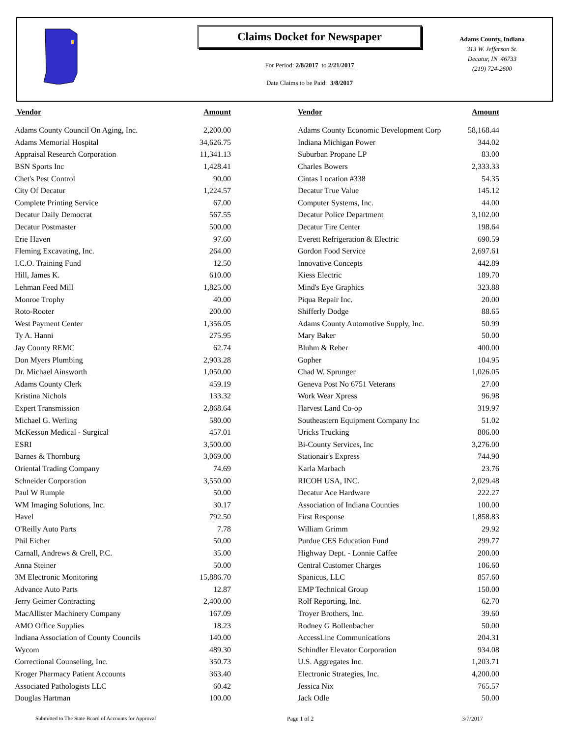Claims Docket for Newspaper
For Period: 2/8/2017 to 2/21/2017
Date Claims to be Paid: 3/8/2017
Adams County, Indiana
313 W. Jefferson St.
Decatur, IN 46733
(219) 724-2600
| Vendor | Amount | | Vendor | Amount |
| --- | --- | --- | --- | --- |
| Adams County Council On Aging, Inc. | 2,200.00 | | Adams County Economic Development Corp | 58,168.44 |
| Adams Memorial Hospital | 34,626.75 | | Indiana Michigan Power | 344.02 |
| Appraisal Research Corporation | 11,341.13 | | Suburban Propane LP | 83.00 |
| BSN Sports Inc | 1,428.41 | | Charles Bowers | 2,333.33 |
| Chet's Pest Control | 90.00 | | Cintas Location #338 | 54.35 |
| City Of Decatur | 1,224.57 | | Decatur True Value | 145.12 |
| Complete Printing Service | 67.00 | | Computer Systems, Inc. | 44.00 |
| Decatur Daily Democrat | 567.55 | | Decatur Police Department | 3,102.00 |
| Decatur Postmaster | 500.00 | | Decatur Tire Center | 198.64 |
| Erie Haven | 97.60 | | Everett Refrigeration & Electric | 690.59 |
| Fleming Excavating, Inc. | 264.00 | | Gordon Food Service | 2,697.61 |
| I.C.O. Training Fund | 12.50 | | Innovative Concepts | 442.89 |
| Hill, James K. | 610.00 | | Kiess Electric | 189.70 |
| Lehman Feed Mill | 1,825.00 | | Mind's Eye Graphics | 323.88 |
| Monroe Trophy | 40.00 | | Piqua Repair Inc. | 20.00 |
| Roto-Rooter | 200.00 | | Shifferly Dodge | 88.65 |
| West Payment Center | 1,356.05 | | Adams County Automotive Supply, Inc. | 50.99 |
| Ty A. Hanni | 275.95 | | Mary Baker | 50.00 |
| Jay County REMC | 62.74 | | Bluhm & Reber | 400.00 |
| Don Myers Plumbing | 2,903.28 | | Gopher | 104.95 |
| Dr. Michael Ainsworth | 1,050.00 | | Chad W. Sprunger | 1,026.05 |
| Adams County Clerk | 459.19 | | Geneva Post No 6751 Veterans | 27.00 |
| Kristina Nichols | 133.32 | | Work Wear Xpress | 96.98 |
| Expert Transmission | 2,868.64 | | Harvest Land Co-op | 319.97 |
| Michael G. Werling | 580.00 | | Southeastern Equipment Company Inc | 51.02 |
| McKesson Medical - Surgical | 457.01 | | Uricks Trucking | 806.00 |
| ESRI | 3,500.00 | | Bi-County Services, Inc | 3,276.00 |
| Barnes & Thornburg | 3,069.00 | | Stationair's Express | 744.90 |
| Oriental Trading Company | 74.69 | | Karla Marbach | 23.76 |
| Schneider Corporation | 3,550.00 | | RICOH USA, INC. | 2,029.48 |
| Paul W Rumple | 50.00 | | Decatur Ace Hardware | 222.27 |
| WM Imaging Solutions, Inc. | 30.17 | | Association of Indiana Counties | 100.00 |
| Havel | 792.50 | | First Response | 1,858.83 |
| O'Reilly Auto Parts | 7.78 | | William Grimm | 29.92 |
| Phil Eicher | 50.00 | | Purdue CES Education Fund | 299.77 |
| Carnall, Andrews & Crell, P.C. | 35.00 | | Highway Dept. - Lonnie Caffee | 200.00 |
| Anna Steiner | 50.00 | | Central Customer Charges | 106.60 |
| 3M Electronic Monitoring | 15,886.70 | | Spanicus, LLC | 857.60 |
| Advance Auto Parts | 12.87 | | EMP Technical Group | 150.00 |
| Jerry Geimer Contracting | 2,400.00 | | Rolf Reporting, Inc. | 62.70 |
| MacAllister Machinery Company | 167.09 | | Troyer Brothers, Inc. | 39.60 |
| AMO Office Supplies | 18.23 | | Rodney G Bollenbacher | 50.00 |
| Indiana Association of County Councils | 140.00 | | AccessLine Communications | 204.31 |
| Wycom | 489.30 | | Schindler Elevator Corporation | 934.08 |
| Correctional Counseling, Inc. | 350.73 | | U.S. Aggregates Inc. | 1,203.71 |
| Kroger Pharmacy Patient Accounts | 363.40 | | Electronic Strategies, Inc. | 4,200.00 |
| Associated Pathologists LLC | 60.42 | | Jessica Nix | 765.57 |
| Douglas Hartman | 100.00 | | Jack Odle | 50.00 |
Submitted to The State Board of Accounts for Approval Page 1 of 2 3/7/2017